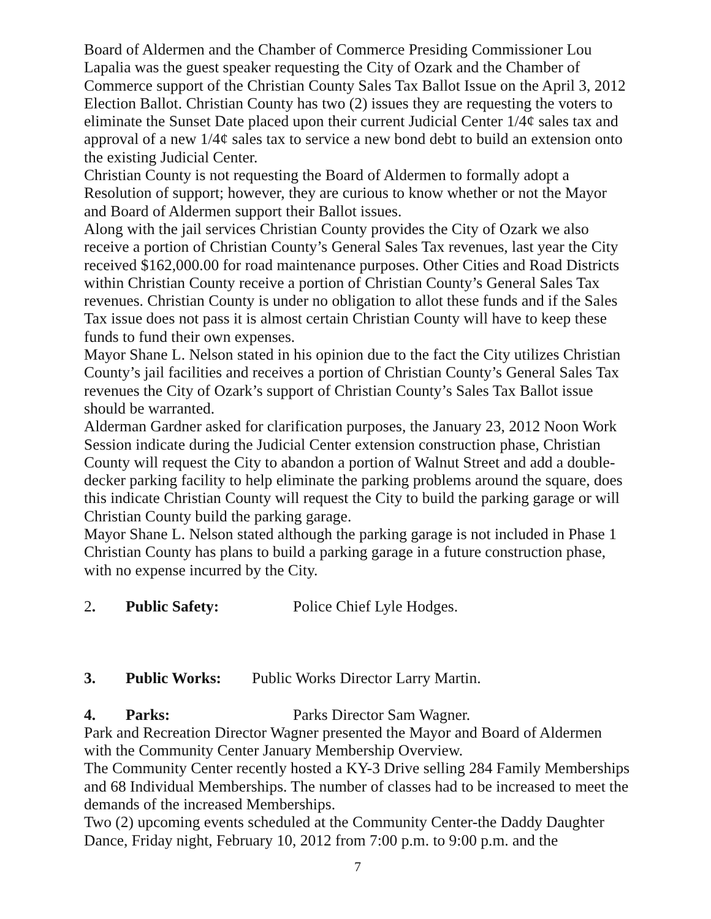Board of Aldermen and the Chamber of Commerce Presiding Commissioner Lou Lapalia was the guest speaker requesting the City of Ozark and the Chamber of Commerce support of the Christian County Sales Tax Ballot Issue on the April 3, 2012 Election Ballot. Christian County has two (2) issues they are requesting the voters to eliminate the Sunset Date placed upon their current Judicial Center 1/4¢ sales tax and approval of a new 1/4¢ sales tax to service a new bond debt to build an extension onto the existing Judicial Center.
Christian County is not requesting the Board of Aldermen to formally adopt a Resolution of support; however, they are curious to know whether or not the Mayor and Board of Aldermen support their Ballot issues.
Along with the jail services Christian County provides the City of Ozark we also receive a portion of Christian County’s General Sales Tax revenues, last year the City received $162,000.00 for road maintenance purposes. Other Cities and Road Districts within Christian County receive a portion of Christian County’s General Sales Tax revenues. Christian County is under no obligation to allot these funds and if the Sales Tax issue does not pass it is almost certain Christian County will have to keep these funds to fund their own expenses.
Mayor Shane L. Nelson stated in his opinion due to the fact the City utilizes Christian County’s jail facilities and receives a portion of Christian County’s General Sales Tax revenues the City of Ozark’s support of Christian County’s Sales Tax Ballot issue should be warranted.
Alderman Gardner asked for clarification purposes, the January 23, 2012 Noon Work Session indicate during the Judicial Center extension construction phase, Christian County will request the City to abandon a portion of Walnut Street and add a double-decker parking facility to help eliminate the parking problems around the square, does this indicate Christian County will request the City to build the parking garage or will Christian County build the parking garage.
Mayor Shane L. Nelson stated although the parking garage is not included in Phase 1 Christian County has plans to build a parking garage in a future construction phase, with no expense incurred by the City.
2. Public Safety: Police Chief Lyle Hodges.
3. Public Works: Public Works Director Larry Martin.
4. Parks: Parks Director Sam Wagner.
Park and Recreation Director Wagner presented the Mayor and Board of Aldermen with the Community Center January Membership Overview.
The Community Center recently hosted a KY-3 Drive selling 284 Family Memberships and 68 Individual Memberships. The number of classes had to be increased to meet the demands of the increased Memberships.
Two (2) upcoming events scheduled at the Community Center-the Daddy Daughter Dance, Friday night, February 10, 2012 from 7:00 p.m. to 9:00 p.m. and the
7